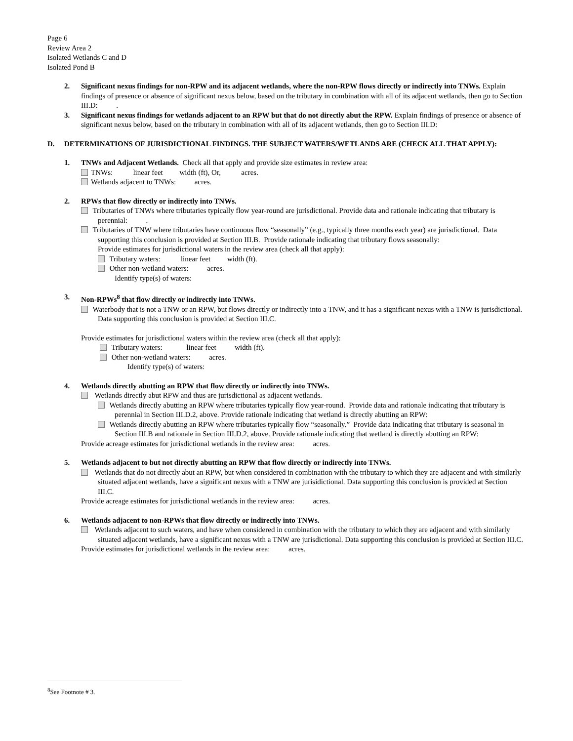Page 6
Review Area 2
Isolated Wetlands C and D
Isolated Pond B
2. Significant nexus findings for non-RPW and its adjacent wetlands, where the non-RPW flows directly or indirectly into TNWs. Explain findings of presence or absence of significant nexus below, based on the tributary in combination with all of its adjacent wetlands, then go to Section III.D: .
3. Significant nexus findings for wetlands adjacent to an RPW but that do not directly abut the RPW. Explain findings of presence or absence of significant nexus below, based on the tributary in combination with all of its adjacent wetlands, then go to Section III.D:
D. DETERMINATIONS OF JURISDICTIONAL FINDINGS. THE SUBJECT WATERS/WETLANDS ARE (CHECK ALL THAT APPLY):
1. TNWs and Adjacent Wetlands. Check all that apply and provide size estimates in review area:
TNWs: linear feet width (ft), Or, acres.
Wetlands adjacent to TNWs: acres.
2. RPWs that flow directly or indirectly into TNWs.
Tributaries of TNWs where tributaries typically flow year-round are jurisdictional. Provide data and rationale indicating that tributary is perennial: .
Tributaries of TNW where tributaries have continuous flow “seasonally” (e.g., typically three months each year) are jurisdictional. Data supporting this conclusion is provided at Section III.B. Provide rationale indicating that tributary flows seasonally:
Provide estimates for jurisdictional waters in the review area (check all that apply):
Tributary waters: linear feet width (ft).
Other non-wetland waters: acres.
Identify type(s) of waters:
3. Non-RPWs<sup>8</sup> that flow directly or indirectly into TNWs.
Waterbody that is not a TNW or an RPW, but flows directly or indirectly into a TNW, and it has a significant nexus with a TNW is jurisdictional. Data supporting this conclusion is provided at Section III.C.
Provide estimates for jurisdictional waters within the review area (check all that apply):
Tributary waters: linear feet width (ft).
Other non-wetland waters: acres.
Identify type(s) of waters:
4. Wetlands directly abutting an RPW that flow directly or indirectly into TNWs.
Wetlands directly abut RPW and thus are jurisdictional as adjacent wetlands.
Wetlands directly abutting an RPW where tributaries typically flow year-round. Provide data and rationale indicating that tributary is perennial in Section III.D.2, above. Provide rationale indicating that wetland is directly abutting an RPW:
Wetlands directly abutting an RPW where tributaries typically flow “seasonally.” Provide data indicating that tributary is seasonal in Section III.B and rationale in Section III.D.2, above. Provide rationale indicating that wetland is directly abutting an RPW:
Provide acreage estimates for jurisdictional wetlands in the review area: acres.
5. Wetlands adjacent to but not directly abutting an RPW that flow directly or indirectly into TNWs.
Wetlands that do not directly abut an RPW, but when considered in combination with the tributary to which they are adjacent and with similarly situated adjacent wetlands, have a significant nexus with a TNW are jurisidictional. Data supporting this conclusion is provided at Section III.C.
Provide acreage estimates for jurisdictional wetlands in the review area: acres.
6. Wetlands adjacent to non-RPWs that flow directly or indirectly into TNWs.
Wetlands adjacent to such waters, and have when considered in combination with the tributary to which they are adjacent and with similarly situated adjacent wetlands, have a significant nexus with a TNW are jurisdictional. Data supporting this conclusion is provided at Section III.C.
Provide estimates for jurisdictional wetlands in the review area: acres.
<sup>8</sup> See Footnote # 3.